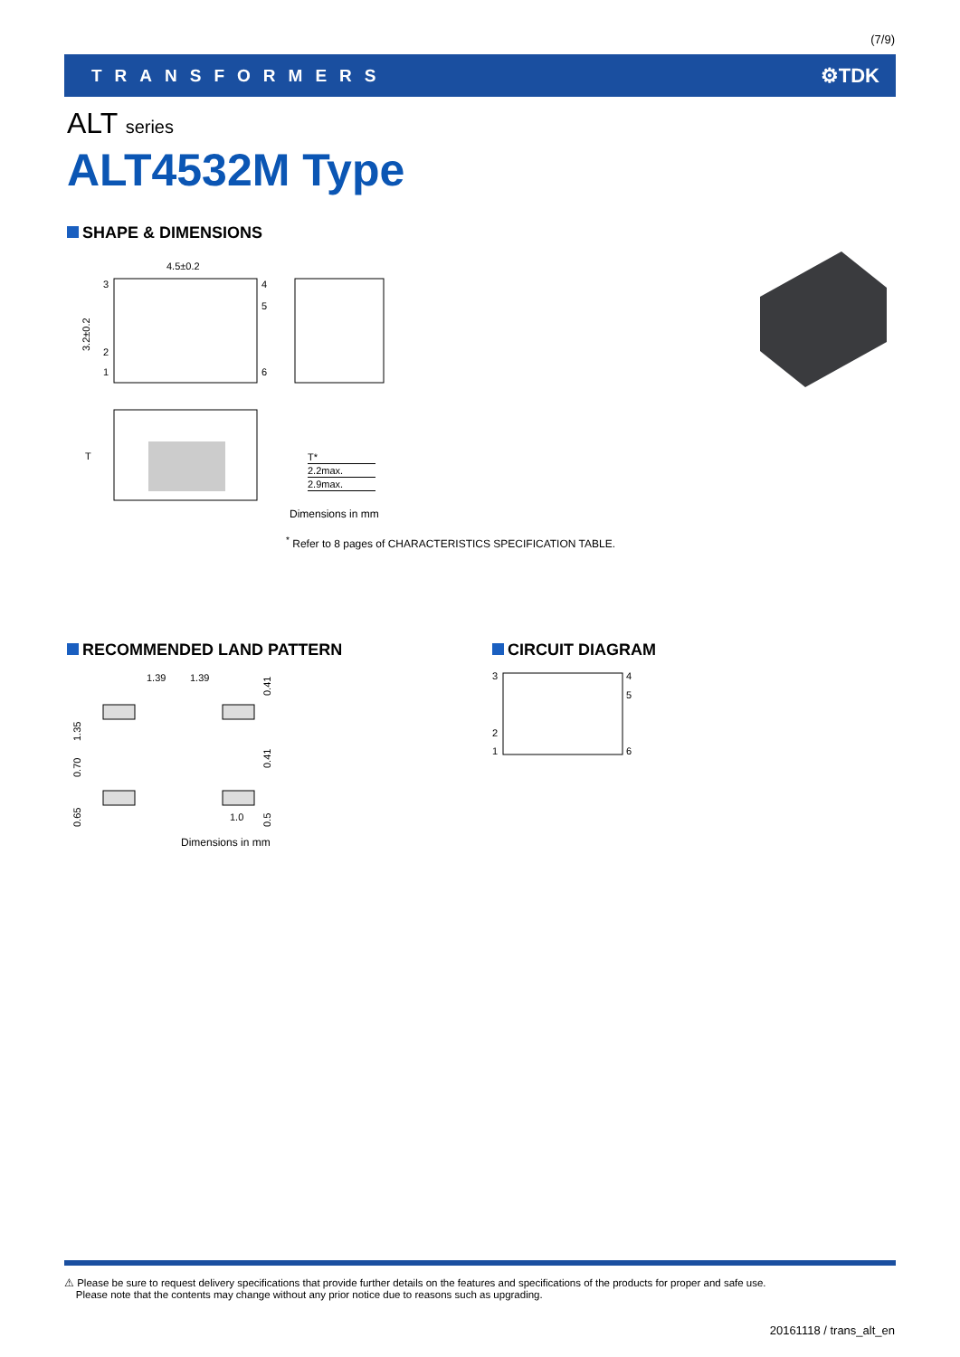(7/9)
TRANSFORMERS ⚙TDK
ALT series
ALT4532M Type
SHAPE & DIMENSIONS
4.5±0.2
3
2
1
4
5
6
3.2±0.2
T
| T* |
| 2.2max. |
| 2.9max. |
Dimensions in mm
<sup>*</sup> Refer to 8 pages of CHARACTERISTICS SPECIFICATION TABLE.
RECOMMENDED LAND PATTERN
1.39
1.39
0.41
1.35
0.70
0.41
0.65
1.0
0.5
Dimensions in mm
CIRCUIT DIAGRAM
3
2
1
4
5
6
⚠ Please be sure to request delivery specifications that provide further details on the features and specifications of the products for proper and safe use.
Please note that the contents may change without any prior notice due to reasons such as upgrading.
20161118 / trans_alt_en